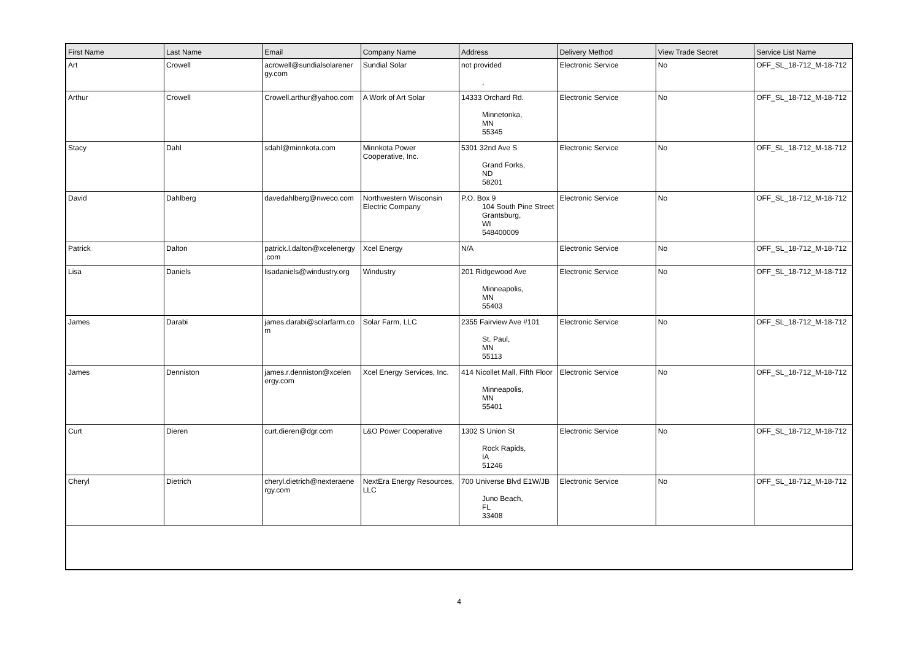| First Name | Last Name | Email | Company Name | Address | Delivery Method | View Trade Secret | Service List Name |
| --- | --- | --- | --- | --- | --- | --- | --- |
| Art | Crowell | acrowell@sundialsolarener gy.com | Sundial Solar | not provided , | Electronic Service | No | OFF_SL_18-712_M-18-712 |
| Arthur | Crowell | Crowell.arthur@yahoo.com | A Work of Art Solar | 14333 Orchard Rd. Minnetonka, MN 55345 | Electronic Service | No | OFF_SL_18-712_M-18-712 |
| Stacy | Dahl | sdahl@minnkota.com | Minnkota Power Cooperative, Inc. | 5301 32nd Ave S Grand Forks, ND 58201 | Electronic Service | No | OFF_SL_18-712_M-18-712 |
| David | Dahlberg | davedahlberg@nweco.com | Northwestern Wisconsin Electric Company | P.O. Box 9 104 South Pine Street Grantsburg, WI 548400009 | Electronic Service | No | OFF_SL_18-712_M-18-712 |
| Patrick | Dalton | patrick.l.dalton@xcelenergy .com | Xcel Energy | N/A | Electronic Service | No | OFF_SL_18-712_M-18-712 |
| Lisa | Daniels | lisadaniels@windustry.org | Windustry | 201 Ridgewood Ave Minneapolis, MN 55403 | Electronic Service | No | OFF_SL_18-712_M-18-712 |
| James | Darabi | james.darabi@solarfarm.co m | Solar Farm, LLC | 2355 Fairview Ave #101 St. Paul, MN 55113 | Electronic Service | No | OFF_SL_18-712_M-18-712 |
| James | Denniston | james.r.denniston@xcelen ergy.com | Xcel Energy Services, Inc. | 414 Nicollet Mall, Fifth Floor Minneapolis, MN 55401 | Electronic Service | No | OFF_SL_18-712_M-18-712 |
| Curt | Dieren | curt.dieren@dgr.com | L&O Power Cooperative | 1302 S Union St Rock Rapids, IA 51246 | Electronic Service | No | OFF_SL_18-712_M-18-712 |
| Cheryl | Dietrich | cheryl.dietrich@nexteraene rgy.com | NextEra Energy Resources, LLC | 700 Universe Blvd E1W/JB Juno Beach, FL 33408 | Electronic Service | No | OFF_SL_18-712_M-18-712 |
4